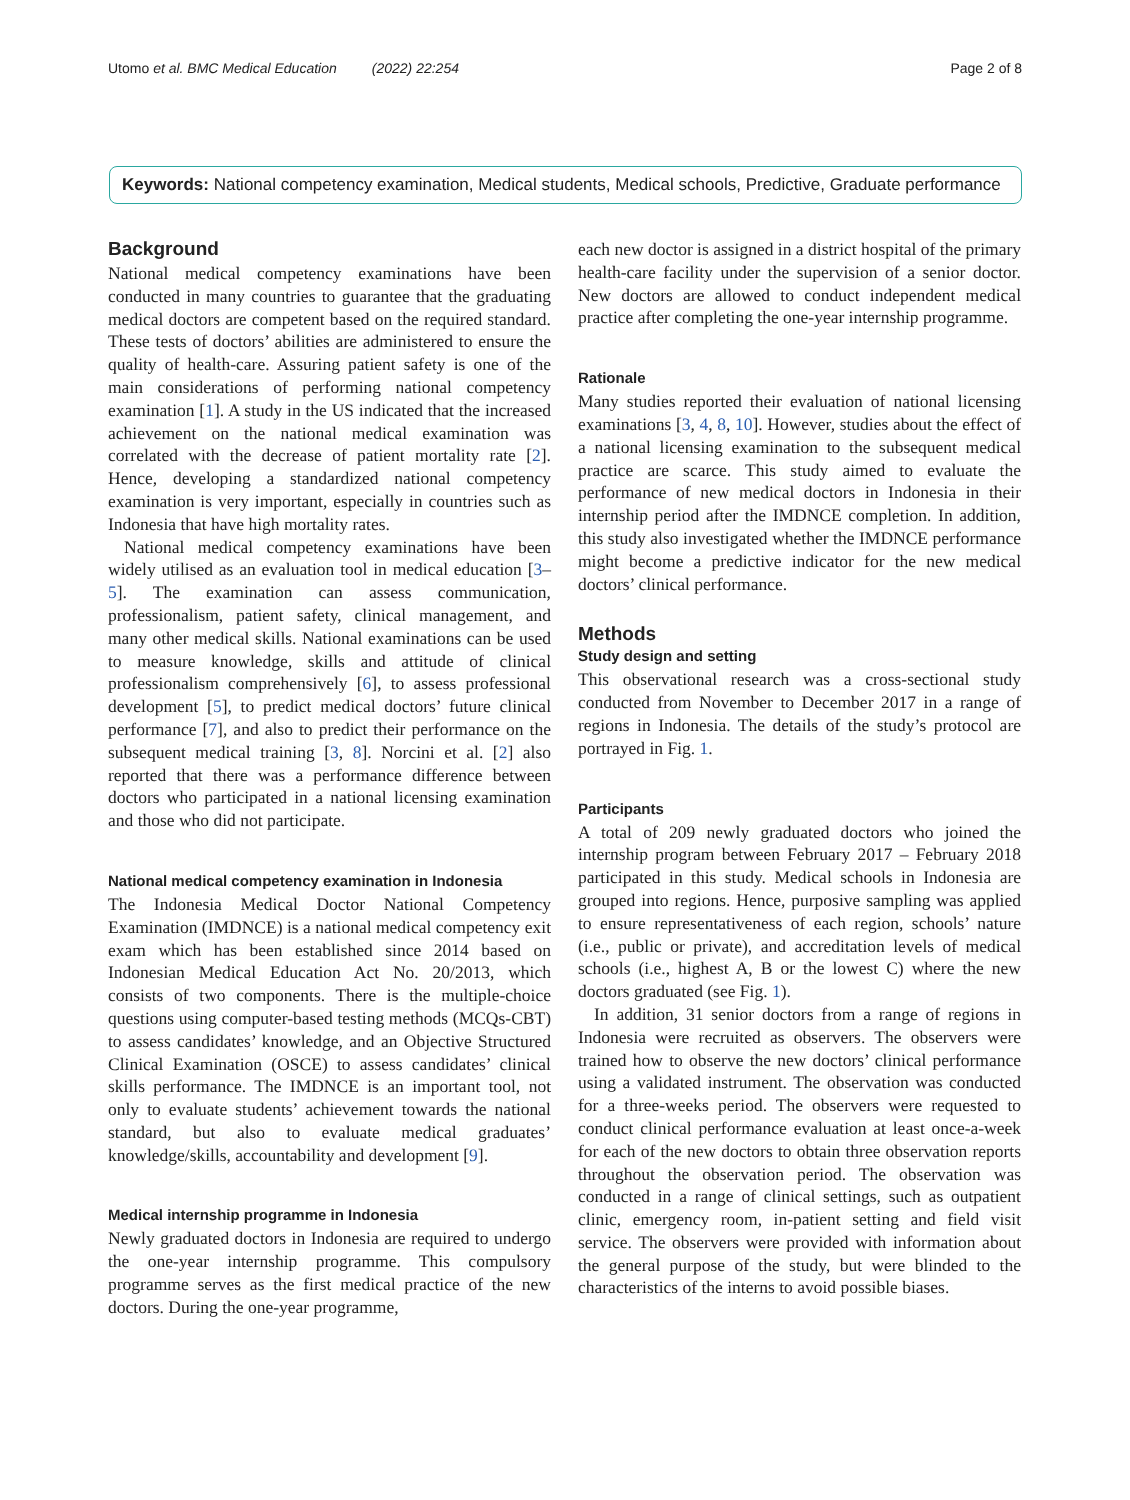Utomo et al. BMC Medical Education (2022) 22:254 Page 2 of 8
Keywords: National competency examination, Medical students, Medical schools, Predictive, Graduate performance
Background
National medical competency examinations have been conducted in many countries to guarantee that the graduating medical doctors are competent based on the required standard. These tests of doctors’ abilities are administered to ensure the quality of health-care. Assuring patient safety is one of the main considerations of performing national competency examination [1]. A study in the US indicated that the increased achievement on the national medical examination was correlated with the decrease of patient mortality rate [2]. Hence, developing a standardized national competency examination is very important, especially in countries such as Indonesia that have high mortality rates.
National medical competency examinations have been widely utilised as an evaluation tool in medical education [3–5]. The examination can assess communication, professionalism, patient safety, clinical management, and many other medical skills. National examinations can be used to measure knowledge, skills and attitude of clinical professionalism comprehensively [6], to assess professional development [5], to predict medical doctors’ future clinical performance [7], and also to predict their performance on the subsequent medical training [3, 8]. Norcini et al. [2] also reported that there was a performance difference between doctors who participated in a national licensing examination and those who did not participate.
National medical competency examination in Indonesia
The Indonesia Medical Doctor National Competency Examination (IMDNCE) is a national medical competency exit exam which has been established since 2014 based on Indonesian Medical Education Act No. 20/2013, which consists of two components. There is the multiple-choice questions using computer-based testing methods (MCQs-CBT) to assess candidates’ knowledge, and an Objective Structured Clinical Examination (OSCE) to assess candidates’ clinical skills performance. The IMDNCE is an important tool, not only to evaluate students’ achievement towards the national standard, but also to evaluate medical graduates’ knowledge/skills, accountability and development [9].
Medical internship programme in Indonesia
Newly graduated doctors in Indonesia are required to undergo the one-year internship programme. This compulsory programme serves as the first medical practice of the new doctors. During the one-year programme,
each new doctor is assigned in a district hospital of the primary health-care facility under the supervision of a senior doctor. New doctors are allowed to conduct independent medical practice after completing the one-year internship programme.
Rationale
Many studies reported their evaluation of national licensing examinations [3, 4, 8, 10]. However, studies about the effect of a national licensing examination to the subsequent medical practice are scarce. This study aimed to evaluate the performance of new medical doctors in Indonesia in their internship period after the IMDNCE completion. In addition, this study also investigated whether the IMDNCE performance might become a predictive indicator for the new medical doctors’ clinical performance.
Methods
Study design and setting
This observational research was a cross-sectional study conducted from November to December 2017 in a range of regions in Indonesia. The details of the study’s protocol are portrayed in Fig. 1.
Participants
A total of 209 newly graduated doctors who joined the internship program between February 2017 – February 2018 participated in this study. Medical schools in Indonesia are grouped into regions. Hence, purposive sampling was applied to ensure representativeness of each region, schools’ nature (i.e., public or private), and accreditation levels of medical schools (i.e., highest A, B or the lowest C) where the new doctors graduated (see Fig. 1).
In addition, 31 senior doctors from a range of regions in Indonesia were recruited as observers. The observers were trained how to observe the new doctors’ clinical performance using a validated instrument. The observation was conducted for a three-weeks period. The observers were requested to conduct clinical performance evaluation at least once-a-week for each of the new doctors to obtain three observation reports throughout the observation period. The observation was conducted in a range of clinical settings, such as outpatient clinic, emergency room, in-patient setting and field visit service. The observers were provided with information about the general purpose of the study, but were blinded to the characteristics of the interns to avoid possible biases.